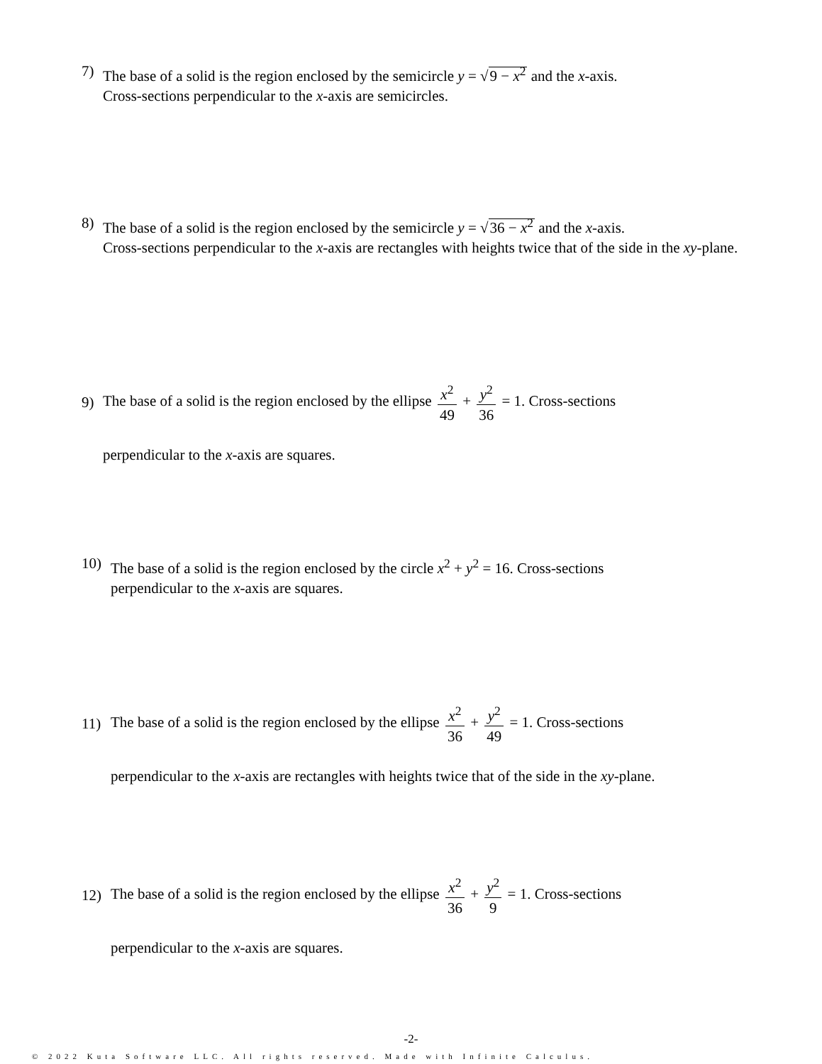7) The base of a solid is the region enclosed by the semicircle y = √9 − x<sup>2</sup> and the x-axis.
Cross-sections perpendicular to the x-axis are semicircles.
8) The base of a solid is the region enclosed by the semicircle y = √36 − x<sup>2</sup> and the x-axis.
Cross-sections perpendicular to the x-axis are rectangles with heights twice that of the side in the xy-plane.
9)
The base of a solid is the region enclosed by the ellipse x<sup>2</sup> 49 + y<sup>2</sup> 36 = 1. Cross-sections
perpendicular to the x-axis are squares.
10) The base of a solid is the region enclosed by the circle x<sup>2</sup> + y<sup>2</sup> = 16. Cross-sections
perpendicular to the x-axis are squares.
11)
The base of a solid is the region enclosed by the ellipse x<sup>2</sup> 36 + y<sup>2</sup> 49 = 1. Cross-sections
perpendicular to the x-axis are rectangles with heights twice that of the side in the xy-plane.
12)
The base of a solid is the region enclosed by the ellipse x<sup>2</sup> 36 + y<sup>2</sup> 9 = 1. Cross-sections
perpendicular to the x-axis are squares.
-2-
© 2022 Kuta Software LLC. All rights reserved. Made with Infinite Calculus.